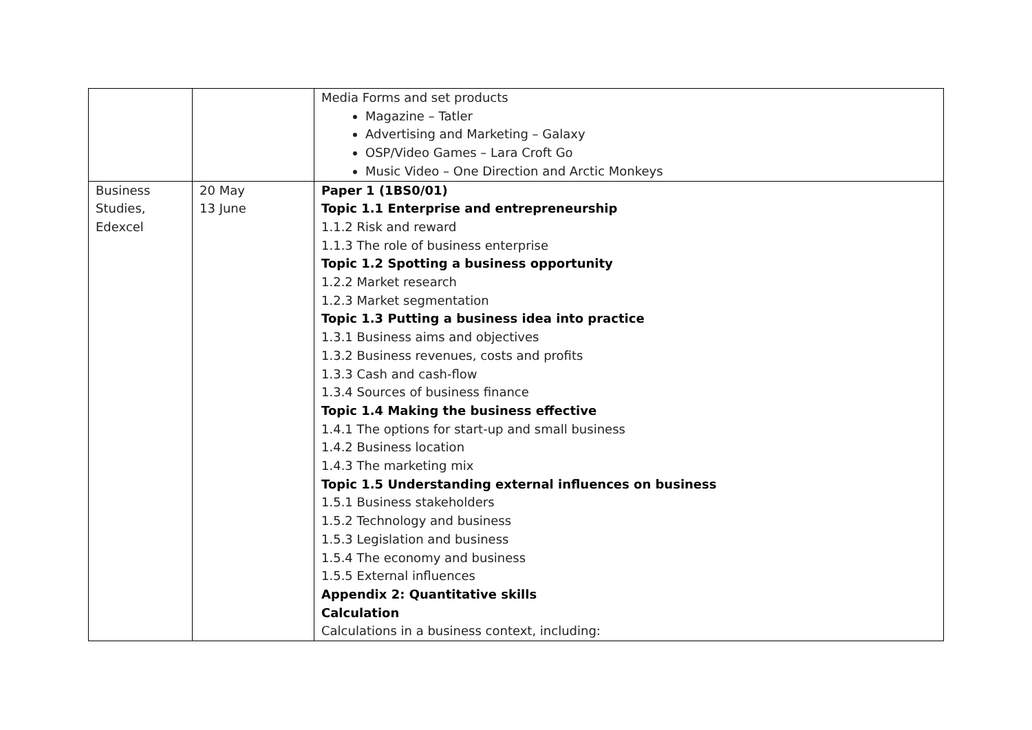| | | Media Forms and set products Magazine – Tatler Advertising and Marketing – Galaxy OSP/Video Games – Lara Croft Go Music Video – One Direction and Arctic Monkeys |
| Business Studies, Edexcel | 20 May 13 June | Paper 1 (1BS0/01) Topic 1.1 Enterprise and entrepreneurship 1.1.2 Risk and reward 1.1.3 The role of business enterprise Topic 1.2 Spotting a business opportunity 1.2.2 Market research 1.2.3 Market segmentation Topic 1.3 Putting a business idea into practice 1.3.1 Business aims and objectives 1.3.2 Business revenues, costs and profits 1.3.3 Cash and cash-flow 1.3.4 Sources of business finance Topic 1.4 Making the business effective 1.4.1 The options for start-up and small business 1.4.2 Business location 1.4.3 The marketing mix Topic 1.5 Understanding external influences on business 1.5.1 Business stakeholders 1.5.2 Technology and business 1.5.3 Legislation and business 1.5.4 The economy and business 1.5.5 External influences Appendix 2: Quantitative skills Calculation Calculations in a business context, including: |